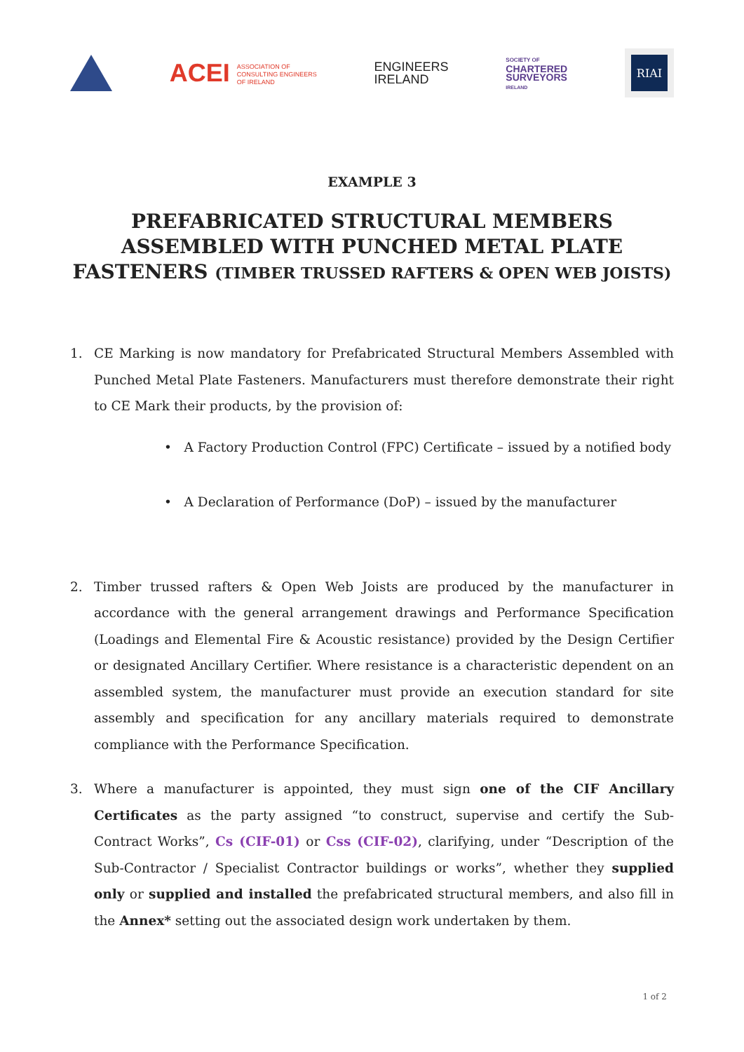ACEI ASSOCIATION OF
CONSULTING ENGINEERS
OF IRELAND
ENGINEERS
IRELAND
SOCIETY OF
CHARTERED
SURVEYORS
IRELAND
RIAI
EXAMPLE 3
PREFABRICATED STRUCTURAL MEMBERS
ASSEMBLED WITH PUNCHED METAL PLATE
FASTENERS (TIMBER TRUSSED RAFTERS & OPEN WEB JOISTS)
1. CE Marking is now mandatory for Prefabricated Structural Members Assembled with Punched Metal Plate Fasteners. Manufacturers must therefore demonstrate their right to CE Mark their products, by the provision of:
• A Factory Production Control (FPC) Certificate – issued by a notified body
• A Declaration of Performance (DoP) – issued by the manufacturer
2. Timber trussed rafters & Open Web Joists are produced by the manufacturer in accordance with the general arrangement drawings and Performance Specification (Loadings and Elemental Fire & Acoustic resistance) provided by the Design Certifier or designated Ancillary Certifier. Where resistance is a characteristic dependent on an assembled system, the manufacturer must provide an execution standard for site assembly and specification for any ancillary materials required to demonstrate compliance with the Performance Specification.
3. Where a manufacturer is appointed, they must sign one of the CIF Ancillary Certificates as the party assigned “to construct, supervise and certify the Sub-Contract Works”, Cs (CIF-01) or Css (CIF-02), clarifying, under “Description of the Sub-Contractor / Specialist Contractor buildings or works”, whether they supplied only or supplied and installed the prefabricated structural members, and also fill in the Annex* setting out the associated design work undertaken by them.
1 of 2